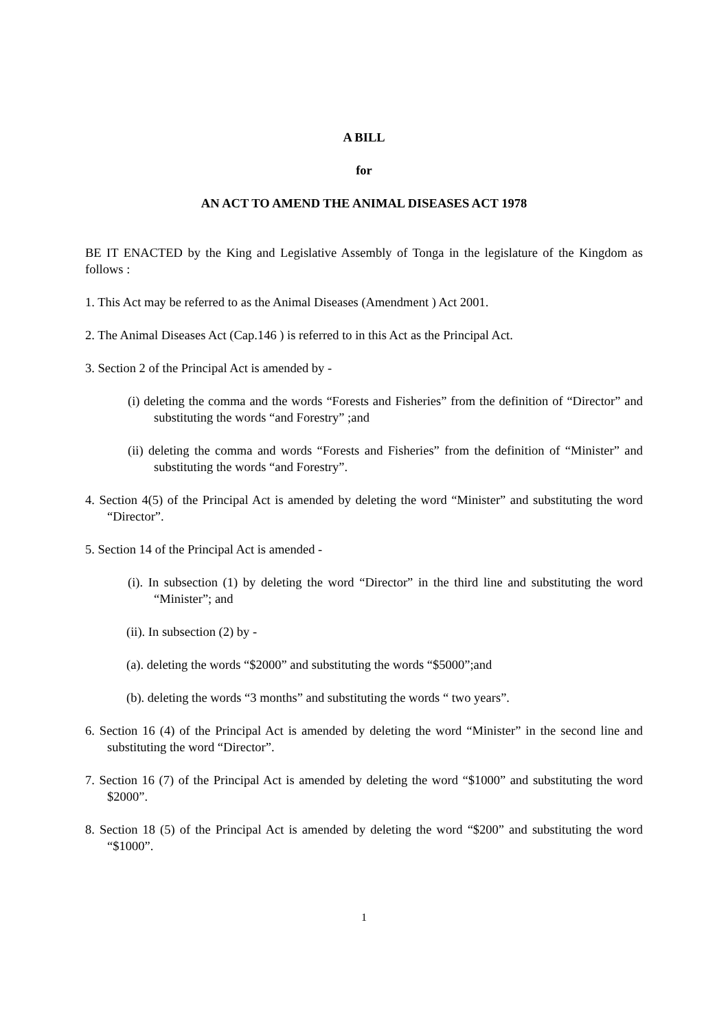A BILL
for
AN ACT TO AMEND THE ANIMAL DISEASES ACT 1978
BE IT ENACTED by the King and Legislative Assembly of Tonga in the legislature of the Kingdom as follows :
1. This Act may be referred to as the Animal Diseases (Amendment ) Act 2001.
2. The Animal Diseases Act (Cap.146 ) is referred to in this Act as the Principal Act.
3. Section 2 of the Principal Act is amended by -
(i) deleting the comma and the words “Forests and Fisheries” from the definition of “Director” and substituting the words “and Forestry” ;and
(ii) deleting the comma and words “Forests and Fisheries” from the definition of “Minister” and substituting the words “and Forestry”.
4. Section 4(5) of the Principal Act is amended by deleting the word “Minister” and substituting the word “Director”.
5. Section 14 of the Principal Act is amended -
(i). In subsection (1) by deleting the word “Director” in the third line and substituting the word “Minister”; and
(ii). In subsection (2) by -
(a). deleting the words “$2000” and substituting the words “$5000”;and
(b). deleting the words “3 months” and substituting the words “ two years”.
6. Section 16 (4) of the Principal Act is amended by deleting the word “Minister” in the second line and substituting the word “Director”.
7. Section 16 (7) of the Principal Act is amended by deleting the word “$1000” and substituting the word $2000”.
8. Section 18 (5) of the Principal Act is amended by deleting the word “$200” and substituting the word “$1000”.
1